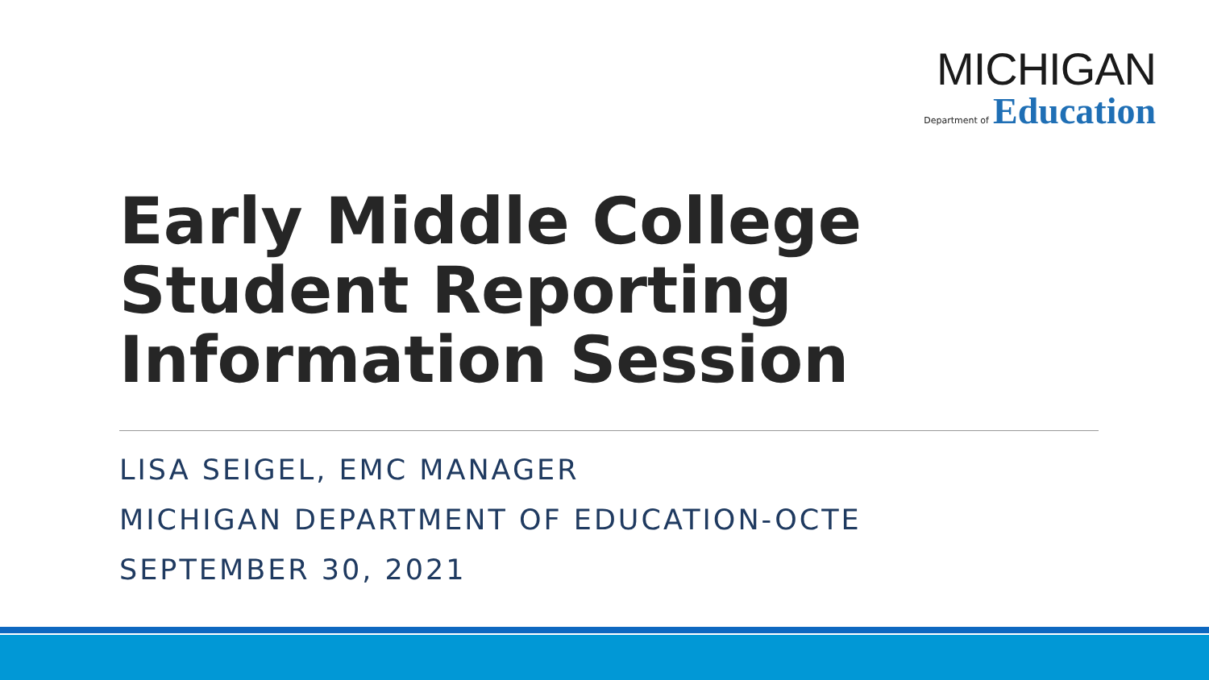MICHIGAN
Department of Education
Early Middle College
Student Reporting
Information Session
LISA SEIGEL, EMC MANAGER
MICHIGAN DEPARTMENT OF EDUCATION-OCTE
SEPTEMBER 30, 2021